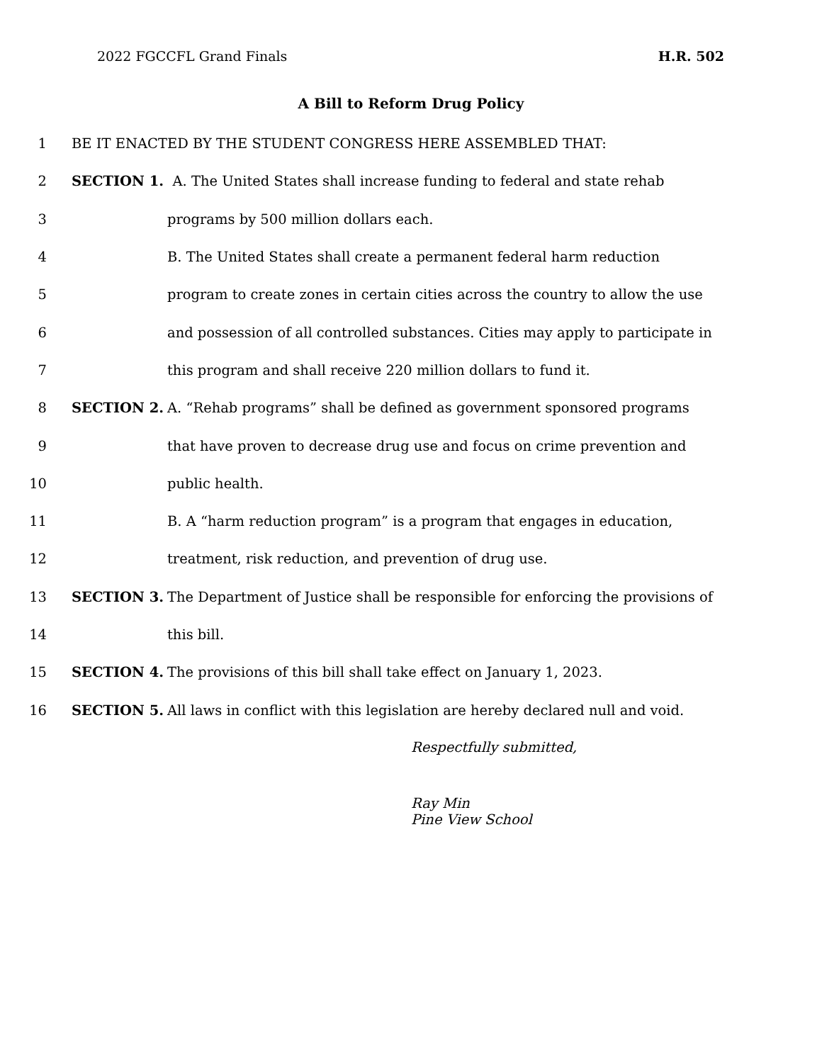2022 FGCCFL Grand Finals H.R. 502
A Bill to Reform Drug Policy
1 BE IT ENACTED BY THE STUDENT CONGRESS HERE ASSEMBLED THAT:
2 SECTION 1. A. The United States shall increase funding to federal and state rehab
3 programs by 500 million dollars each.
4 B. The United States shall create a permanent federal harm reduction
5 program to create zones in certain cities across the country to allow the use
6 and possession of all controlled substances. Cities may apply to participate in
7 this program and shall receive 220 million dollars to fund it.
8 SECTION 2. A. “Rehab programs” shall be defined as government sponsored programs
9 that have proven to decrease drug use and focus on crime prevention and
10 public health.
11 B. A “harm reduction program” is a program that engages in education,
12 treatment, risk reduction, and prevention of drug use.
13 SECTION 3. The Department of Justice shall be responsible for enforcing the provisions of
14 this bill.
15 SECTION 4. The provisions of this bill shall take effect on January 1, 2023.
16 SECTION 5. All laws in conflict with this legislation are hereby declared null and void.
Respectfully submitted,
Ray Min
Pine View School